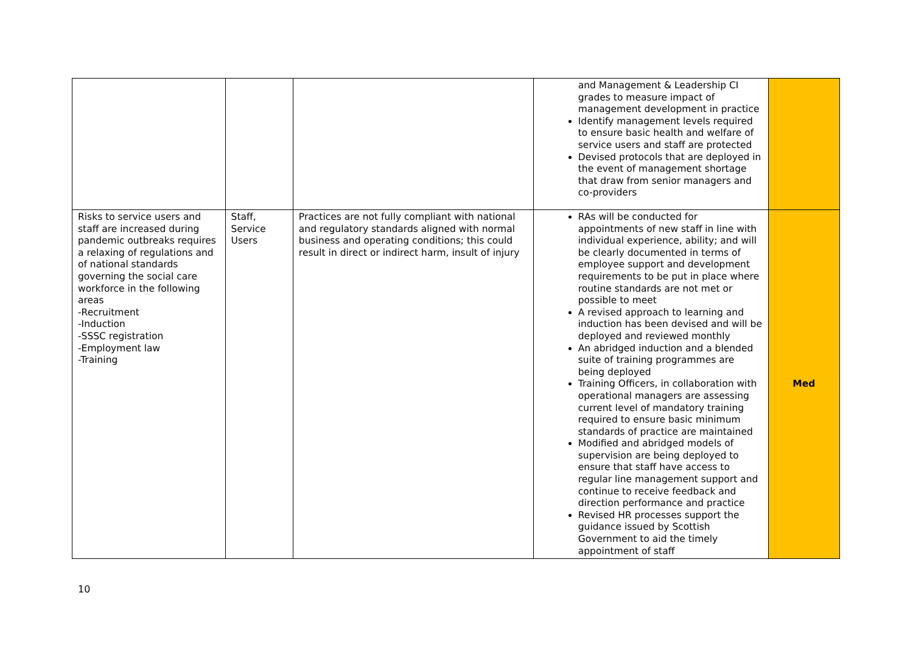| | | | and Management & Leadership CI grades to measure impact of management development in practice Identify management levels required to ensure basic health and welfare of service users and staff are protected Devised protocols that are deployed in the event of management shortage that draw from senior managers and co-providers | |
| Risks to service users and staff are increased during pandemic outbreaks requires a relaxing of regulations and of national standards governing the social care workforce in the following areas -Recruitment -Induction -SSSC registration -Employment law -Training | Staff, Service Users | Practices are not fully compliant with national and regulatory standards aligned with normal business and operating conditions; this could result in direct or indirect harm, insult of injury | RAs will be conducted for appointments of new staff in line with individual experience, ability; and will be clearly documented in terms of employee support and development requirements to be put in place where routine standards are not met or possible to meet A revised approach to learning and induction has been devised and will be deployed and reviewed monthly An abridged induction and a blended suite of training programmes are being deployed Training Officers, in collaboration with operational managers are assessing current level of mandatory training required to ensure basic minimum standards of practice are maintained Modified and abridged models of supervision are being deployed to ensure that staff have access to regular line management support and continue to receive feedback and direction performance and practice Revised HR processes support the guidance issued by Scottish Government to aid the timely appointment of staff | Med |
10